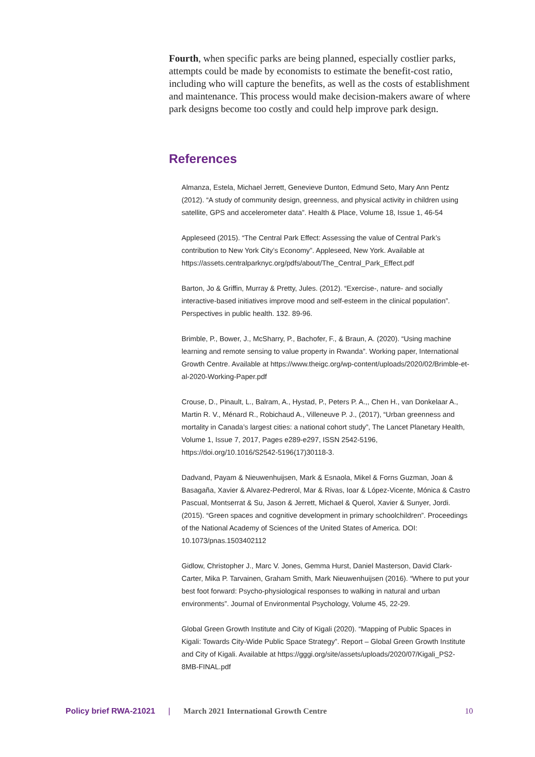Fourth, when specific parks are being planned, especially costlier parks, attempts could be made by economists to estimate the benefit-cost ratio, including who will capture the benefits, as well as the costs of establishment and maintenance. This process would make decision-makers aware of where park designs become too costly and could help improve park design.
References
Almanza, Estela, Michael Jerrett, Genevieve Dunton, Edmund Seto, Mary Ann Pentz (2012). “A study of community design, greenness, and physical activity in children using satellite, GPS and accelerometer data”. Health & Place, Volume 18, Issue 1, 46-54
Appleseed (2015). “The Central Park Effect: Assessing the value of Central Park’s contribution to New York City’s Economy”. Appleseed, New York. Available at https://assets.centralparknyc.org/pdfs/about/The_Central_Park_Effect.pdf
Barton, Jo & Griffin, Murray & Pretty, Jules. (2012). “Exercise-, nature- and socially interactive-based initiatives improve mood and self-esteem in the clinical population”. Perspectives in public health. 132. 89-96.
Brimble, P., Bower, J., McSharry, P., Bachofer, F., & Braun, A. (2020). “Using machine learning and remote sensing to value property in Rwanda”. Working paper, International Growth Centre. Available at https://www.theigc.org/wp-content/uploads/2020/02/Brimble-et-al-2020-Working-Paper.pdf
Crouse, D., Pinault, L., Balram, A., Hystad, P., Peters P. A.,, Chen H., van Donkelaar A., Martin R. V., Ménard R., Robichaud A., Villeneuve P. J., (2017), “Urban greenness and mortality in Canada’s largest cities: a national cohort study”, The Lancet Planetary Health, Volume 1, Issue 7, 2017, Pages e289-e297, ISSN 2542-5196, https://doi.org/10.1016/S2542-5196(17)30118-3.
Dadvand, Payam & Nieuwenhuijsen, Mark & Esnaola, Mikel & Forns Guzman, Joan & Basagaña, Xavier & Alvarez-Pedrerol, Mar & Rivas, Ioar & López-Vicente, Mónica & Castro Pascual, Montserrat & Su, Jason & Jerrett, Michael & Querol, Xavier & Sunyer, Jordi. (2015). “Green spaces and cognitive development in primary schoolchildren”. Proceedings of the National Academy of Sciences of the United States of America. DOI: 10.1073/pnas.1503402112
Gidlow, Christopher J., Marc V. Jones, Gemma Hurst, Daniel Masterson, David Clark-Carter, Mika P. Tarvainen, Graham Smith, Mark Nieuwenhuijsen (2016). “Where to put your best foot forward: Psycho-physiological responses to walking in natural and urban environments”. Journal of Environmental Psychology, Volume 45, 22-29.
Global Green Growth Institute and City of Kigali (2020). “Mapping of Public Spaces in Kigali: Towards City-Wide Public Space Strategy”. Report – Global Green Growth Institute and City of Kigali. Available at https://gggi.org/site/assets/uploads/2020/07/Kigali_PS2-8MB-FINAL.pdf
Policy brief RWA-21021 | March 2021 International Growth Centre 10